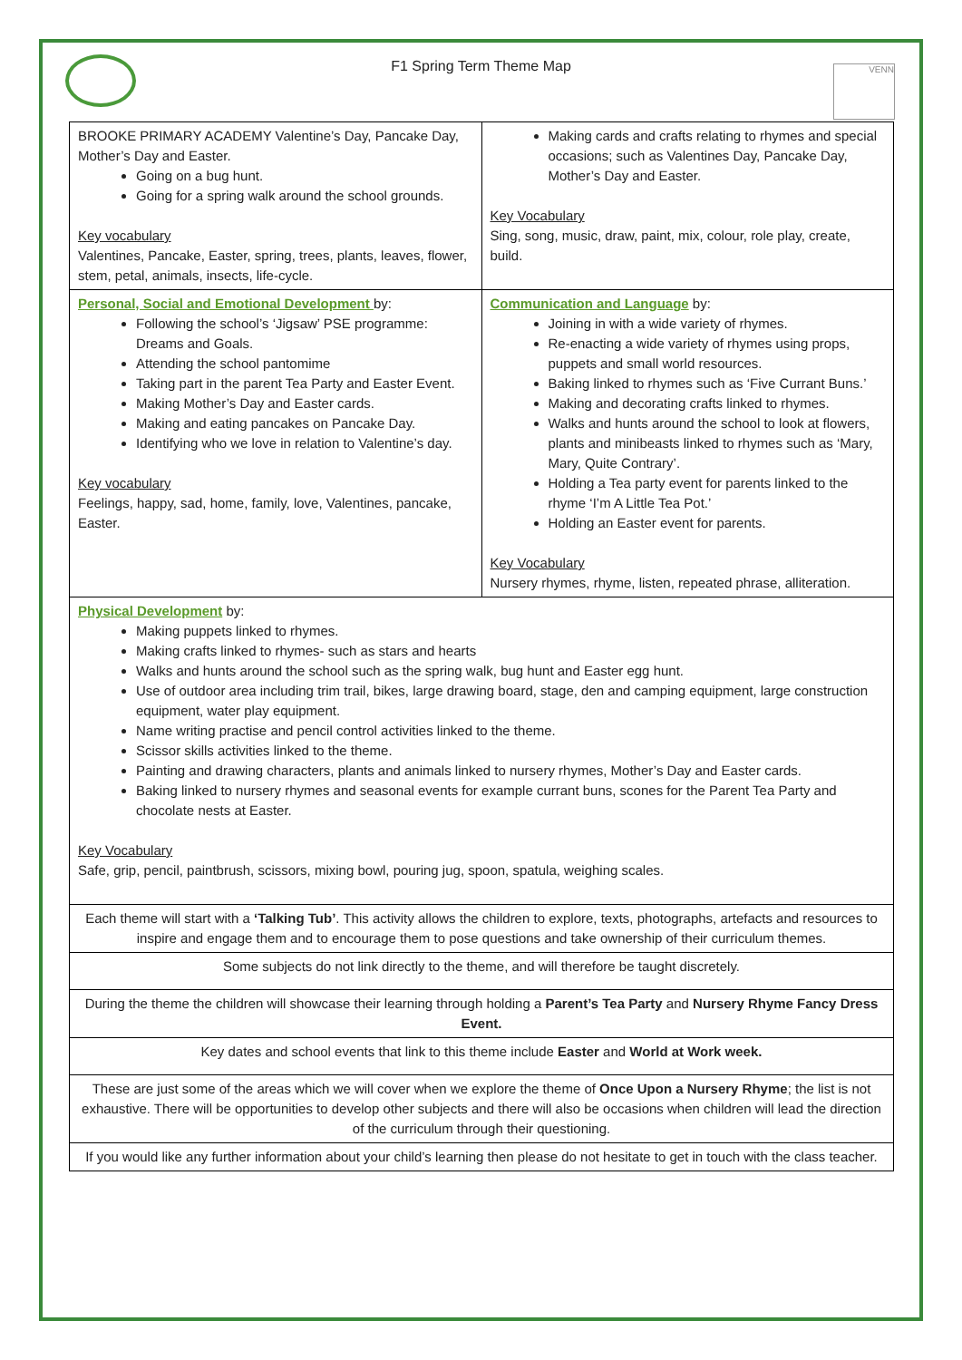F1 Spring Term Theme Map
VENN
| BROOKE PRIMARY ACADEMY Valentine’s Day, Pancake Day, Mother’s Day and Easter. Going on a bug hunt. Going for a spring walk around the school grounds. Key vocabulary Valentines, Pancake, Easter, spring, trees, plants, leaves, flower, stem, petal, animals, insects, life-cycle. | Making cards and crafts relating to rhymes and special occasions; such as Valentines Day, Pancake Day, Mother’s Day and Easter. Key Vocabulary Sing, song, music, draw, paint, mix, colour, role play, create, build. |
| Personal, Social and Emotional Development by: Following the school’s ‘Jigsaw’ PSE programme: Dreams and Goals. Attending the school pantomime Taking part in the parent Tea Party and Easter Event. Making Mother’s Day and Easter cards. Making and eating pancakes on Pancake Day. Identifying who we love in relation to Valentine’s day. Key vocabulary Feelings, happy, sad, home, family, love, Valentines, pancake, Easter. | Communication and Language by: Joining in with a wide variety of rhymes. Re-enacting a wide variety of rhymes using props, puppets and small world resources. Baking linked to rhymes such as ‘Five Currant Buns.’ Making and decorating crafts linked to rhymes. Walks and hunts around the school to look at flowers, plants and minibeasts linked to rhymes such as ‘Mary, Mary, Quite Contrary’. Holding a Tea party event for parents linked to the rhyme ‘I’m A Little Tea Pot.’ Holding an Easter event for parents. Key Vocabulary Nursery rhymes, rhyme, listen, repeated phrase, alliteration. |
| Physical Development by: Making puppets linked to rhymes. Making crafts linked to rhymes- such as stars and hearts Walks and hunts around the school such as the spring walk, bug hunt and Easter egg hunt. Use of outdoor area including trim trail, bikes, large drawing board, stage, den and camping equipment, large construction equipment, water play equipment. Name writing practise and pencil control activities linked to the theme. Scissor skills activities linked to the theme. Painting and drawing characters, plants and animals linked to nursery rhymes, Mother’s Day and Easter cards. Baking linked to nursery rhymes and seasonal events for example currant buns, scones for the Parent Tea Party and chocolate nests at Easter. Key Vocabulary Safe, grip, pencil, paintbrush, scissors, mixing bowl, pouring jug, spoon, spatula, weighing scales. | |
| Each theme will start with a ‘Talking Tub’ . This activity allows the children to explore, texts, photographs, artefacts and resources to inspire and engage them and to encourage them to pose questions and take ownership of their curriculum themes. | |
| Some subjects do not link directly to the theme, and will therefore be taught discretely. | |
| During the theme the children will showcase their learning through holding a Parent’s Tea Party and Nursery Rhyme Fancy Dress Event. | |
| Key dates and school events that link to this theme include Easter and World at Work week. | |
| These are just some of the areas which we will cover when we explore the theme of Once Upon a Nursery Rhyme ; the list is not exhaustive. There will be opportunities to develop other subjects and there will also be occasions when children will lead the direction of the curriculum through their questioning. | |
| If you would like any further information about your child’s learning then please do not hesitate to get in touch with the class teacher. | |